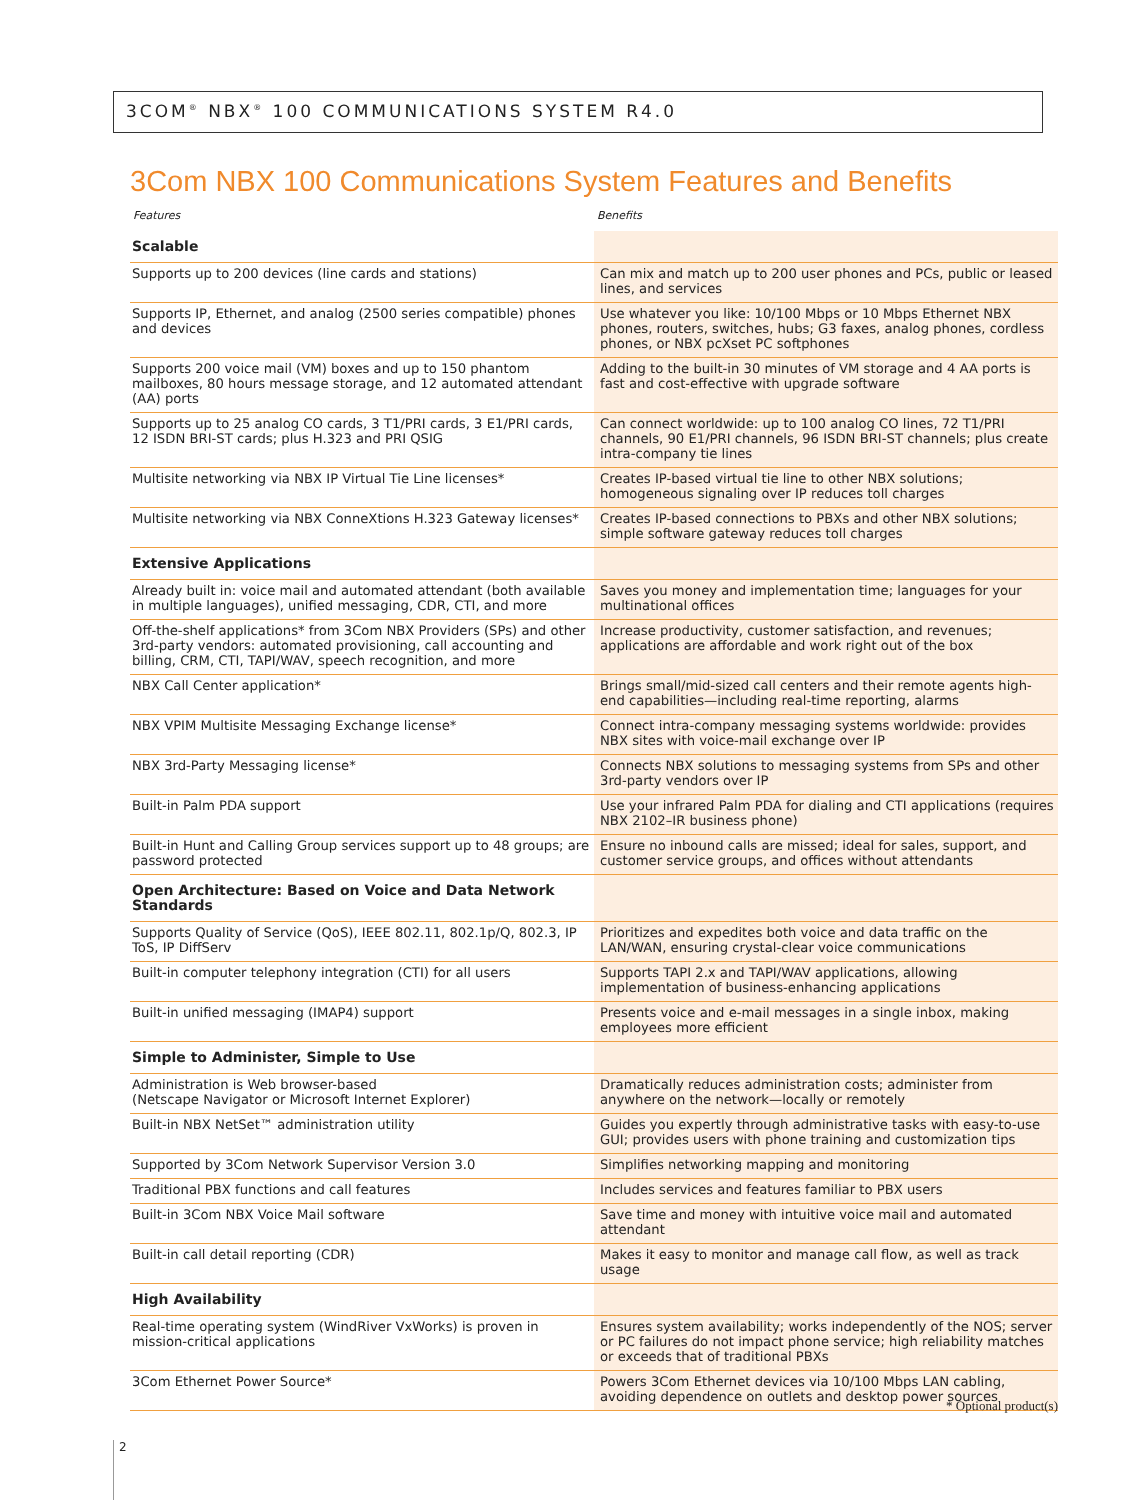3COM<sup>®</sup> NBX<sup>®</sup> 100 COMMUNICATIONS SYSTEM R4.0
3Com NBX 100 Communications System Features and Benefits
| Features | Benefits |
| --- | --- |
| Scalable | |
| Supports up to 200 devices (line cards and stations) | Can mix and match up to 200 user phones and PCs, public or leased lines, and services |
| Supports IP, Ethernet, and analog (2500 series compatible) phones and devices | Use whatever you like: 10/100 Mbps or 10 Mbps Ethernet NBX phones, routers, switches, hubs; G3 faxes, analog phones, cordless phones, or NBX pcXset PC softphones |
| Supports 200 voice mail (VM) boxes and up to 150 phantom mailboxes, 80 hours message storage, and 12 automated attendant (AA) ports | Adding to the built-in 30 minutes of VM storage and 4 AA ports is fast and cost-effective with upgrade software |
| Supports up to 25 analog CO cards, 3 T1/PRI cards, 3 E1/PRI cards, 12 ISDN BRI-ST cards; plus H.323 and PRI QSIG | Can connect worldwide: up to 100 analog CO lines, 72 T1/PRI channels, 90 E1/PRI channels, 96 ISDN BRI-ST channels; plus create intra-company tie lines |
| Multisite networking via NBX IP Virtual Tie Line licenses* | Creates IP-based virtual tie line to other NBX solutions; homogeneous signaling over IP reduces toll charges |
| Multisite networking via NBX ConneXtions H.323 Gateway licenses* | Creates IP-based connections to PBXs and other NBX solutions; simple software gateway reduces toll charges |
| Extensive Applications | |
| Already built in: voice mail and automated attendant (both available in multiple languages), unified messaging, CDR, CTI, and more | Saves you money and implementation time; languages for your multinational offices |
| Off-the-shelf applications* from 3Com NBX Providers (SPs) and other 3rd-party vendors: automated provisioning, call accounting and billing, CRM, CTI, TAPI/WAV, speech recognition, and more | Increase productivity, customer satisfaction, and revenues; applications are affordable and work right out of the box |
| NBX Call Center application* | Brings small/mid-sized call centers and their remote agents high-end capabilities—including real-time reporting, alarms |
| NBX VPIM Multisite Messaging Exchange license* | Connect intra-company messaging systems worldwide: provides NBX sites with voice-mail exchange over IP |
| NBX 3rd-Party Messaging license* | Connects NBX solutions to messaging systems from SPs and other 3rd-party vendors over IP |
| Built-in Palm PDA support | Use your infrared Palm PDA for dialing and CTI applications (requires NBX 2102–IR business phone) |
| Built-in Hunt and Calling Group services support up to 48 groups; are password protected | Ensure no inbound calls are missed; ideal for sales, support, and customer service groups, and offices without attendants |
| Open Architecture: Based on Voice and Data Network Standards | |
| Supports Quality of Service (QoS), IEEE 802.11, 802.1p/Q, 802.3, IP ToS, IP DiffServ | Prioritizes and expedites both voice and data traffic on the LAN/WAN, ensuring crystal-clear voice communications |
| Built-in computer telephony integration (CTI) for all users | Supports TAPI 2.x and TAPI/WAV applications, allowing implementation of business-enhancing applications |
| Built-in unified messaging (IMAP4) support | Presents voice and e-mail messages in a single inbox, making employees more efficient |
| Simple to Administer, Simple to Use | |
| Administration is Web browser-based (Netscape Navigator or Microsoft Internet Explorer) | Dramatically reduces administration costs; administer from anywhere on the network—locally or remotely |
| Built-in NBX NetSet™ administration utility | Guides you expertly through administrative tasks with easy-to-use GUI; provides users with phone training and customization tips |
| Supported by 3Com Network Supervisor Version 3.0 | Simplifies networking mapping and monitoring |
| Traditional PBX functions and call features | Includes services and features familiar to PBX users |
| Built-in 3Com NBX Voice Mail software | Save time and money with intuitive voice mail and automated attendant |
| Built-in call detail reporting (CDR) | Makes it easy to monitor and manage call flow, as well as track usage |
| High Availability | |
| Real-time operating system (WindRiver VxWorks) is proven in mission-critical applications | Ensures system availability; works independently of the NOS; server or PC failures do not impact phone service; high reliability matches or exceeds that of traditional PBXs |
| 3Com Ethernet Power Source* | Powers 3Com Ethernet devices via 10/100 Mbps LAN cabling, avoiding dependence on outlets and desktop power sources |
* Optional product(s)
2